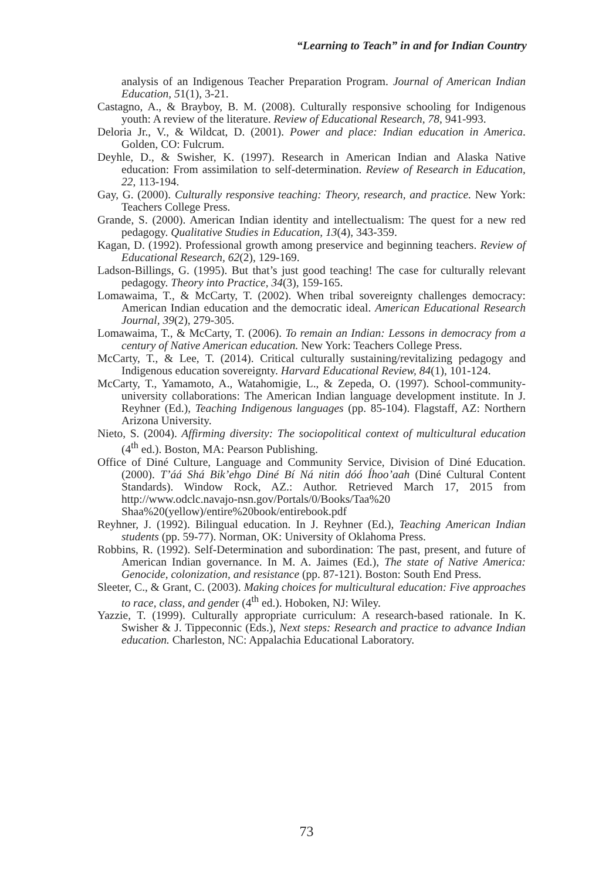“Learning to Teach” in and for Indian Country
analysis of an Indigenous Teacher Preparation Program. Journal of American Indian Education, 51(1), 3-21.
Castagno, A., & Brayboy, B. M. (2008). Culturally responsive schooling for Indigenous youth: A review of the literature. Review of Educational Research, 78, 941-993.
Deloria Jr., V., & Wildcat, D. (2001). Power and place: Indian education in America. Golden, CO: Fulcrum.
Deyhle, D., & Swisher, K. (1997). Research in American Indian and Alaska Native education: From assimilation to self-determination. Review of Research in Education, 22, 113-194.
Gay, G. (2000). Culturally responsive teaching: Theory, research, and practice. New York: Teachers College Press.
Grande, S. (2000). American Indian identity and intellectualism: The quest for a new red pedagogy. Qualitative Studies in Education, 13(4), 343-359.
Kagan, D. (1992). Professional growth among preservice and beginning teachers. Review of Educational Research, 62(2), 129-169.
Ladson-Billings, G. (1995). But that’s just good teaching! The case for culturally relevant pedagogy. Theory into Practice, 34(3), 159-165.
Lomawaima, T., & McCarty, T. (2002). When tribal sovereignty challenges democracy: American Indian education and the democratic ideal. American Educational Research Journal, 39(2), 279-305.
Lomawaima, T., & McCarty, T. (2006). To remain an Indian: Lessons in democracy from a century of Native American education. New York: Teachers College Press.
McCarty, T., & Lee, T. (2014). Critical culturally sustaining/revitalizing pedagogy and Indigenous education sovereignty. Harvard Educational Review, 84(1), 101-124.
McCarty, T., Yamamoto, A., Watahomigie, L., & Zepeda, O. (1997). School-community-university collaborations: The American Indian language development institute. In J. Reyhner (Ed.), Teaching Indigenous languages (pp. 85-104). Flagstaff, AZ: Northern Arizona University.
Nieto, S. (2004). Affirming diversity: The sociopolitical context of multicultural education (4<sup>th</sup> ed.). Boston, MA: Pearson Publishing.
Office of Diné Culture, Language and Community Service, Division of Diné Education. (2000). T’áá Shá Bik’ehgo Diné Bí Ná nitin dóó Íhoo’aah (Diné Cultural Content Standards). Window Rock, AZ.: Author. Retrieved March 17, 2015 from http://www.odclc.navajo-nsn.gov/Portals/0/Books/Taa%20 Shaa%20(yellow)/entire%20book/entirebook.pdf
Reyhner, J. (1992). Bilingual education. In J. Reyhner (Ed.), Teaching American Indian students (pp. 59-77). Norman, OK: University of Oklahoma Press.
Robbins, R. (1992). Self-Determination and subordination: The past, present, and future of American Indian governance. In M. A. Jaimes (Ed.), The state of Native America: Genocide, colonization, and resistance (pp. 87-121). Boston: South End Press.
Sleeter, C., & Grant, C. (2003). Making choices for multicultural education: Five approaches to race, class, and gender (4<sup>th</sup> ed.). Hoboken, NJ: Wiley.
Yazzie, T. (1999). Culturally appropriate curriculum: A research-based rationale. In K. Swisher & J. Tippeconnic (Eds.), Next steps: Research and practice to advance Indian education. Charleston, NC: Appalachia Educational Laboratory.
73